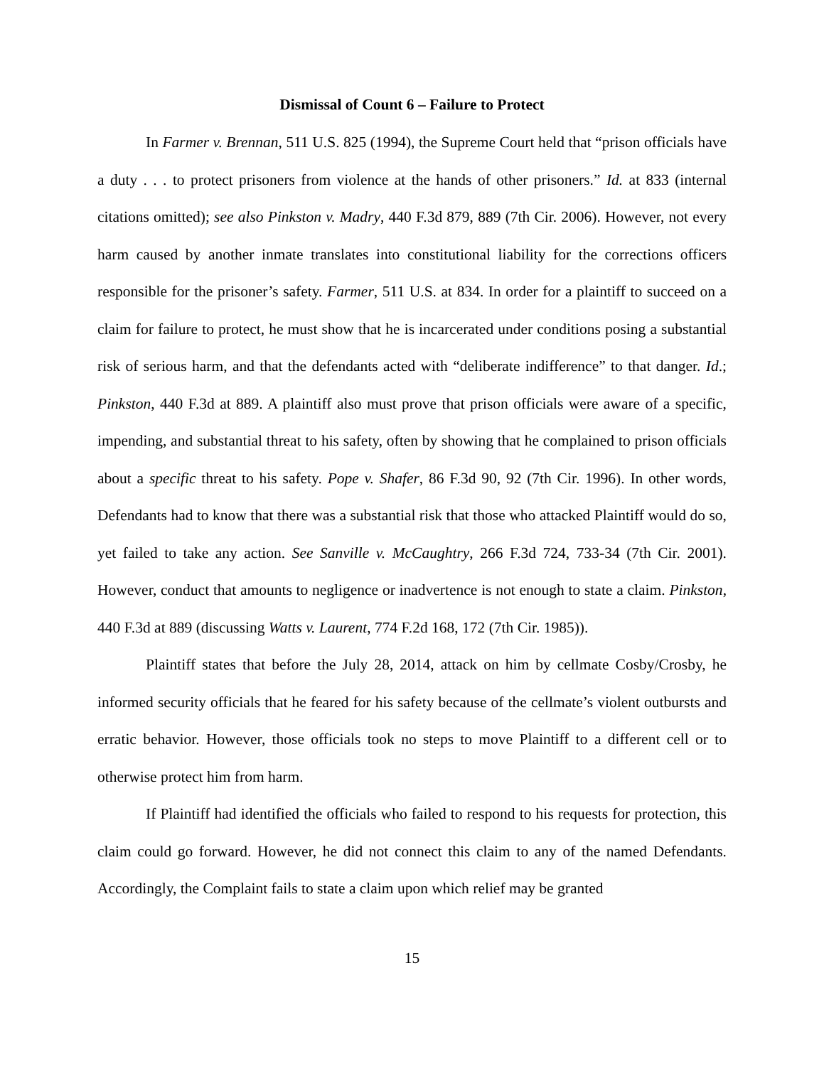Dismissal of Count 6 – Failure to Protect
In Farmer v. Brennan, 511 U.S. 825 (1994), the Supreme Court held that “prison officials have a duty . . . to protect prisoners from violence at the hands of other prisoners.” Id. at 833 (internal citations omitted); see also Pinkston v. Madry, 440 F.3d 879, 889 (7th Cir. 2006). However, not every harm caused by another inmate translates into constitutional liability for the corrections officers responsible for the prisoner’s safety. Farmer, 511 U.S. at 834. In order for a plaintiff to succeed on a claim for failure to protect, he must show that he is incarcerated under conditions posing a substantial risk of serious harm, and that the defendants acted with “deliberate indifference” to that danger. Id.; Pinkston, 440 F.3d at 889. A plaintiff also must prove that prison officials were aware of a specific, impending, and substantial threat to his safety, often by showing that he complained to prison officials about a specific threat to his safety. Pope v. Shafer, 86 F.3d 90, 92 (7th Cir. 1996). In other words, Defendants had to know that there was a substantial risk that those who attacked Plaintiff would do so, yet failed to take any action. See Sanville v. McCaughtry, 266 F.3d 724, 733-34 (7th Cir. 2001). However, conduct that amounts to negligence or inadvertence is not enough to state a claim. Pinkston, 440 F.3d at 889 (discussing Watts v. Laurent, 774 F.2d 168, 172 (7th Cir. 1985)).
Plaintiff states that before the July 28, 2014, attack on him by cellmate Cosby/Crosby, he informed security officials that he feared for his safety because of the cellmate’s violent outbursts and erratic behavior. However, those officials took no steps to move Plaintiff to a different cell or to otherwise protect him from harm.
If Plaintiff had identified the officials who failed to respond to his requests for protection, this claim could go forward. However, he did not connect this claim to any of the named Defendants. Accordingly, the Complaint fails to state a claim upon which relief may be granted
15